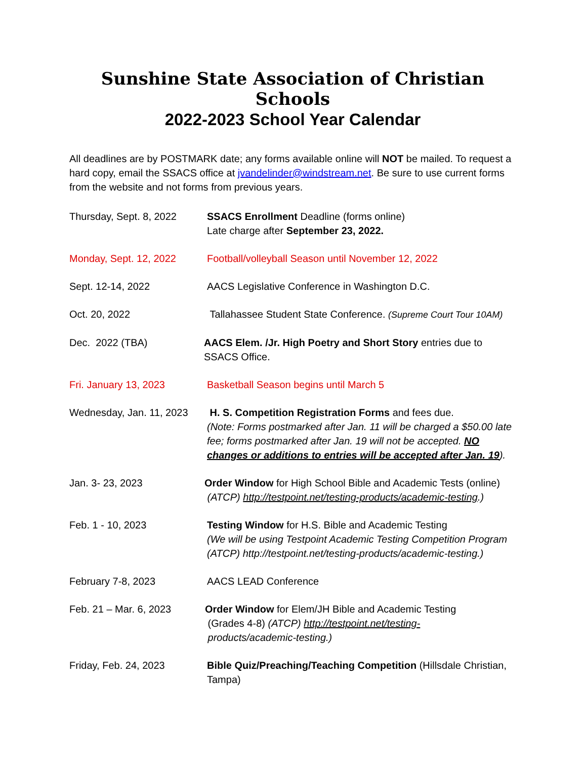Sunshine State Association of Christian Schools
2022-2023 School Year Calendar
All deadlines are by POSTMARK date; any forms available online will NOT be mailed. To request a hard copy, email the SSACS office at jvandelinder@windstream.net. Be sure to use current forms from the website and not forms from previous years.
Thursday, Sept. 8, 2022
SSACS Enrollment Deadline (forms online)
Late charge after September 23, 2022.
Monday, Sept. 12, 2022 Football/volleyball Season until November 12, 2022
Sept. 12-14, 2022 AACS Legislative Conference in Washington D.C.
Oct. 20, 2022 Tallahassee Student State Conference. (Supreme Court Tour 10AM)
Dec. 2022 (TBA) AACS Elem. /Jr. High Poetry and Short Story entries due to SSACS Office.
Fri. January 13, 2023 Basketball Season begins until March 5
Wednesday, Jan. 11, 2023
H. S. Competition Registration Forms and fees due.
(Note: Forms postmarked after Jan. 11 will be charged a $50.00 late fee; forms postmarked after Jan. 19 will not be accepted. NO changes or additions to entries will be accepted after Jan. 19).
Jan. 3- 23, 2023 Order Window for High School Bible and Academic Tests (online)
(ATCP) http://testpoint.net/testing-products/academic-testing.)
Feb. 1 - 10, 2023 Testing Window for H.S. Bible and Academic Testing
(We will be using Testpoint Academic Testing Competition Program (ATCP) http://testpoint.net/testing-products/academic-testing.)
February 7-8, 2023 AACS LEAD Conference
Feb. 21 – Mar. 6, 2023 Order Window for Elem/JH Bible and Academic Testing
(Grades 4-8) (ATCP) http://testpoint.net/testing-
products/academic-testing.)
Friday, Feb. 24, 2023 Bible Quiz/Preaching/Teaching Competition (Hillsdale Christian, Tampa)